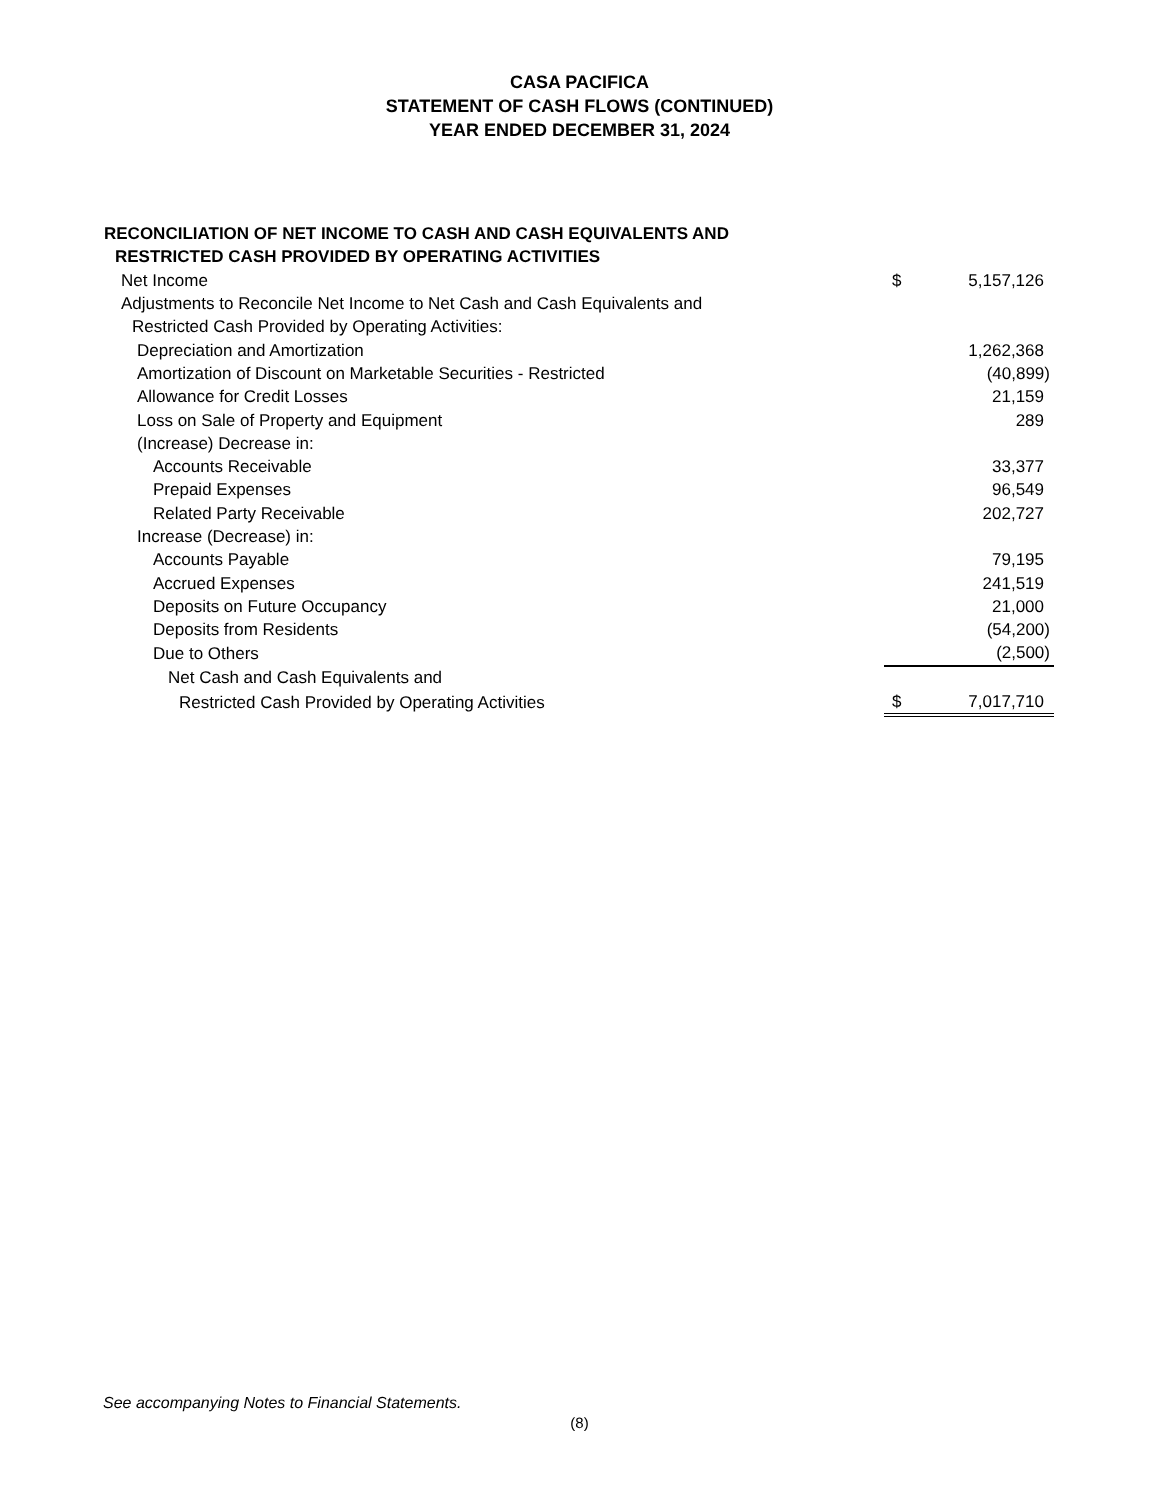CASA PACIFICA
STATEMENT OF CASH FLOWS (CONTINUED)
YEAR ENDED DECEMBER 31, 2024
| RECONCILIATION OF NET INCOME TO CASH AND CASH EQUIVALENTS AND | | |
| RESTRICTED CASH PROVIDED BY OPERATING ACTIVITIES | | |
| Net Income | $ | 5,157,126 |
| Adjustments to Reconcile Net Income to Net Cash and Cash Equivalents and | | |
| Restricted Cash Provided by Operating Activities: | | |
| Depreciation and Amortization | | 1,262,368 |
| Amortization of Discount on Marketable Securities - Restricted | | (40,899) |
| Allowance for Credit Losses | | 21,159 |
| Loss on Sale of Property and Equipment | | 289 |
| (Increase) Decrease in: | | |
| Accounts Receivable | | 33,377 |
| Prepaid Expenses | | 96,549 |
| Related Party Receivable | | 202,727 |
| Increase (Decrease) in: | | |
| Accounts Payable | | 79,195 |
| Accrued Expenses | | 241,519 |
| Deposits on Future Occupancy | | 21,000 |
| Deposits from Residents | | (54,200) |
| Due to Others | | (2,500) |
| Net Cash and Cash Equivalents and | | |
| Restricted Cash Provided by Operating Activities | $ | 7,017,710 |
See accompanying Notes to Financial Statements.
(8)